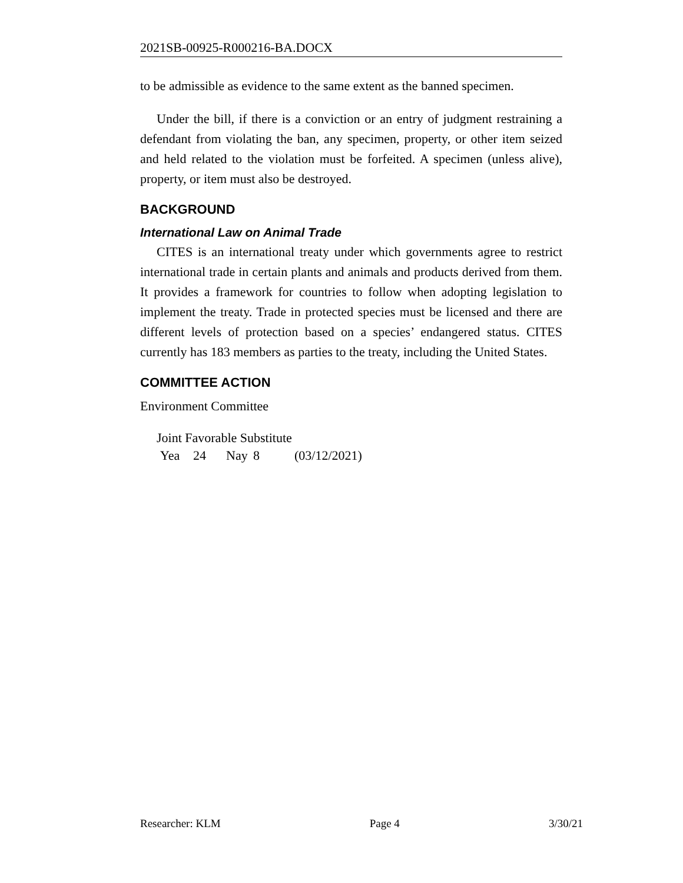2021SB-00925-R000216-BA.DOCX
to be admissible as evidence to the same extent as the banned specimen.
Under the bill, if there is a conviction or an entry of judgment restraining a defendant from violating the ban, any specimen, property, or other item seized and held related to the violation must be forfeited. A specimen (unless alive), property, or item must also be destroyed.
BACKGROUND
International Law on Animal Trade
CITES is an international treaty under which governments agree to restrict international trade in certain plants and animals and products derived from them. It provides a framework for countries to follow when adopting legislation to implement the treaty. Trade in protected species must be licensed and there are different levels of protection based on a species’ endangered status. CITES currently has 183 members as parties to the treaty, including the United States.
COMMITTEE ACTION
Environment Committee
Joint Favorable Substitute
Yea 24 Nay 8 (03/12/2021)
Researcher: KLM Page 4 3/30/21